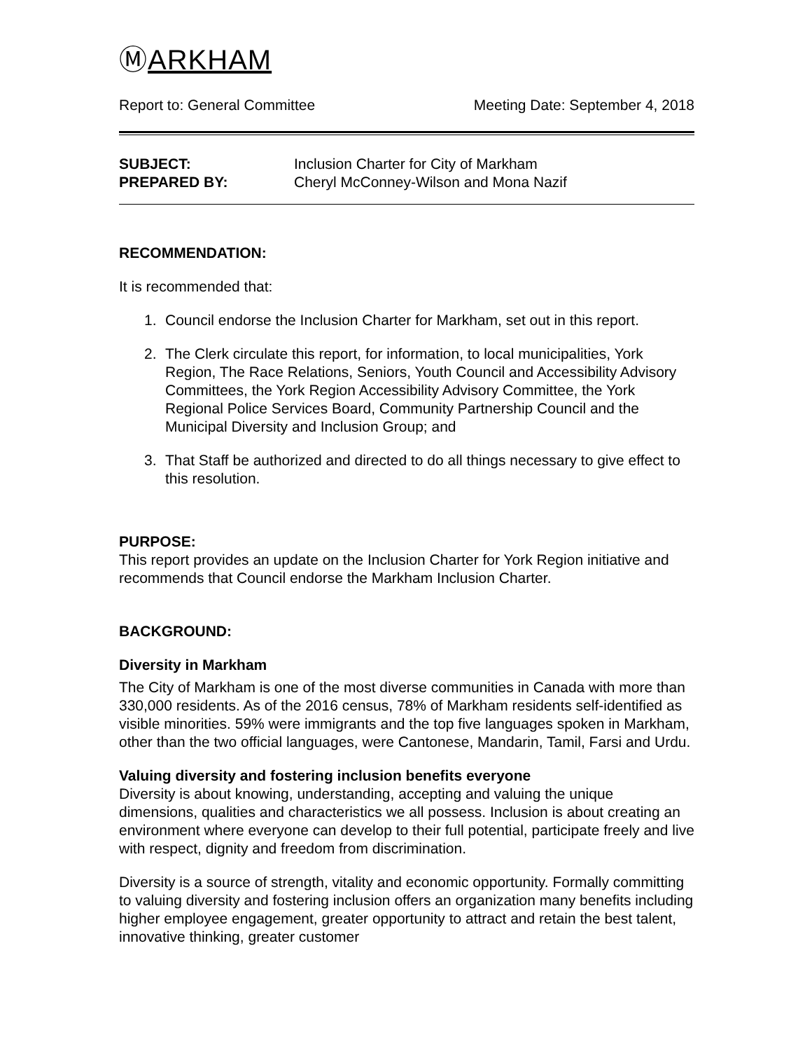ⓂARKHAM
Report to: General Committee Meeting Date: September 4, 2018
SUBJECT:
PREPARED BY:
Inclusion Charter for City of Markham
Cheryl McConney-Wilson and Mona Nazif
RECOMMENDATION:
It is recommended that:
1. Council endorse the Inclusion Charter for Markham, set out in this report.
2. The Clerk circulate this report, for information, to local municipalities, York Region, The Race Relations, Seniors, Youth Council and Accessibility Advisory Committees, the York Region Accessibility Advisory Committee, the York Regional Police Services Board, Community Partnership Council and the Municipal Diversity and Inclusion Group; and
3. That Staff be authorized and directed to do all things necessary to give effect to this resolution.
PURPOSE:
This report provides an update on the Inclusion Charter for York Region initiative and recommends that Council endorse the Markham Inclusion Charter.
BACKGROUND:
Diversity in Markham
The City of Markham is one of the most diverse communities in Canada with more than 330,000 residents. As of the 2016 census, 78% of Markham residents self-identified as visible minorities. 59% were immigrants and the top five languages spoken in Markham, other than the two official languages, were Cantonese, Mandarin, Tamil, Farsi and Urdu.
Valuing diversity and fostering inclusion benefits everyone
Diversity is about knowing, understanding, accepting and valuing the unique dimensions, qualities and characteristics we all possess. Inclusion is about creating an environment where everyone can develop to their full potential, participate freely and live with respect, dignity and freedom from discrimination.
Diversity is a source of strength, vitality and economic opportunity. Formally committing to valuing diversity and fostering inclusion offers an organization many benefits including higher employee engagement, greater opportunity to attract and retain the best talent, innovative thinking, greater customer